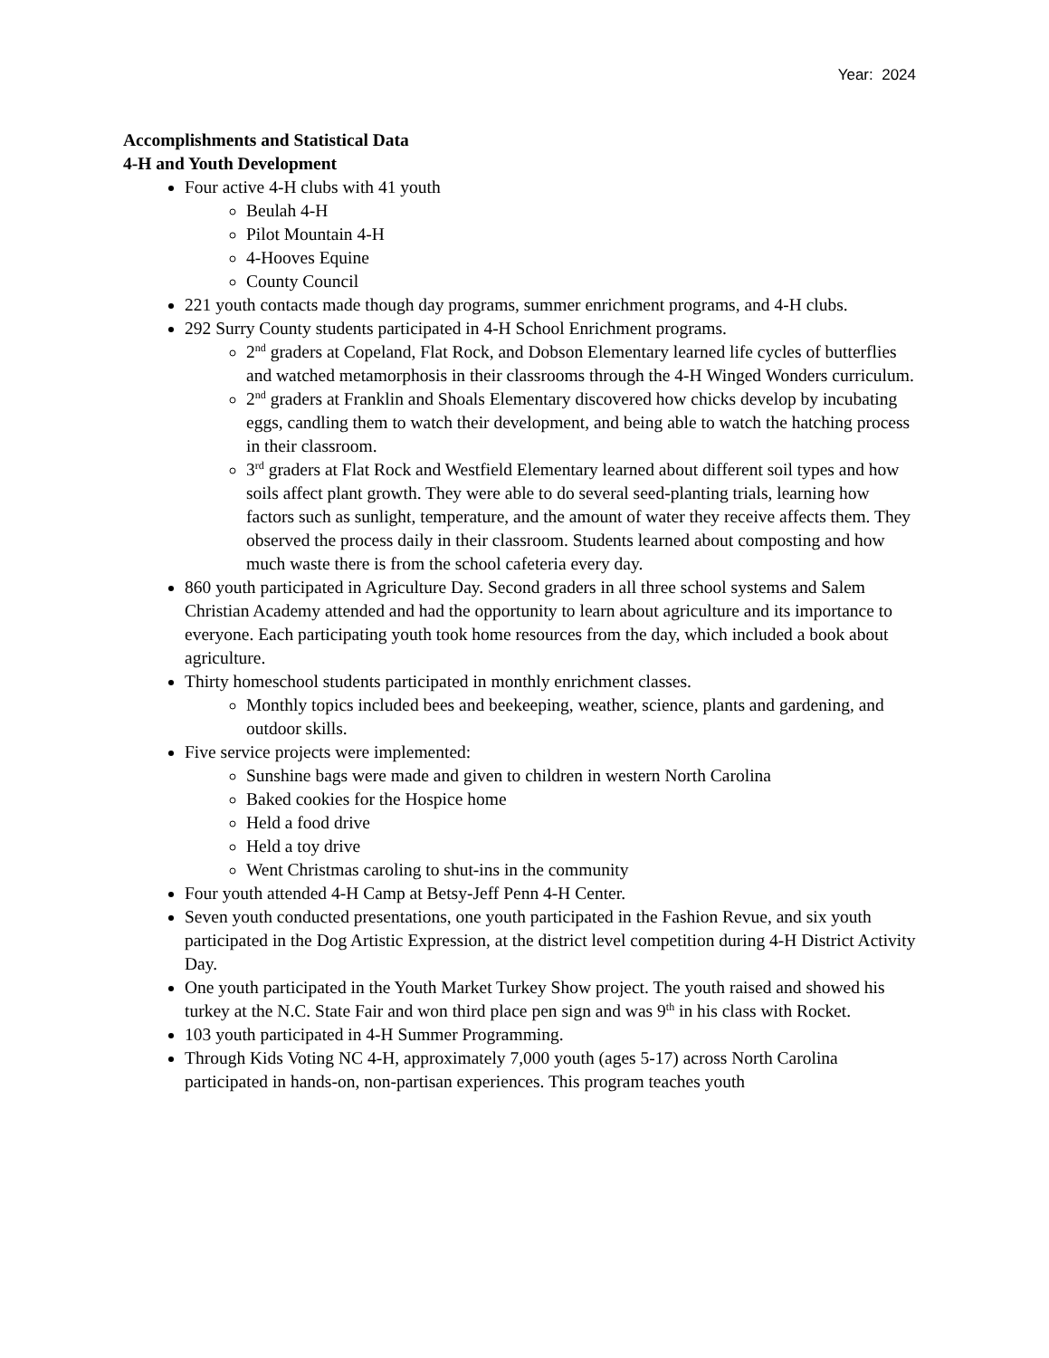Year: 2024
Accomplishments and Statistical Data
4-H and Youth Development
Four active 4-H clubs with 41 youth
Beulah 4-H
Pilot Mountain 4-H
4-Hooves Equine
County Council
221 youth contacts made though day programs, summer enrichment programs, and 4-H clubs.
292 Surry County students participated in 4-H School Enrichment programs.
2<sup>nd</sup> graders at Copeland, Flat Rock, and Dobson Elementary learned life cycles of butterflies and watched metamorphosis in their classrooms through the 4-H Winged Wonders curriculum.
2<sup>nd</sup> graders at Franklin and Shoals Elementary discovered how chicks develop by incubating eggs, candling them to watch their development, and being able to watch the hatching process in their classroom.
3<sup>rd</sup> graders at Flat Rock and Westfield Elementary learned about different soil types and how soils affect plant growth. They were able to do several seed-planting trials, learning how factors such as sunlight, temperature, and the amount of water they receive affects them. They observed the process daily in their classroom. Students learned about composting and how much waste there is from the school cafeteria every day.
860 youth participated in Agriculture Day. Second graders in all three school systems and Salem Christian Academy attended and had the opportunity to learn about agriculture and its importance to everyone. Each participating youth took home resources from the day, which included a book about agriculture.
Thirty homeschool students participated in monthly enrichment classes.
Monthly topics included bees and beekeeping, weather, science, plants and gardening, and outdoor skills.
Five service projects were implemented:
Sunshine bags were made and given to children in western North Carolina
Baked cookies for the Hospice home
Held a food drive
Held a toy drive
Went Christmas caroling to shut-ins in the community
Four youth attended 4-H Camp at Betsy-Jeff Penn 4-H Center.
Seven youth conducted presentations, one youth participated in the Fashion Revue, and six youth participated in the Dog Artistic Expression, at the district level competition during 4-H District Activity Day.
One youth participated in the Youth Market Turkey Show project. The youth raised and showed his turkey at the N.C. State Fair and won third place pen sign and was 9<sup>th</sup> in his class with Rocket.
103 youth participated in 4-H Summer Programming.
Through Kids Voting NC 4-H, approximately 7,000 youth (ages 5-17) across North Carolina participated in hands-on, non-partisan experiences. This program teaches youth